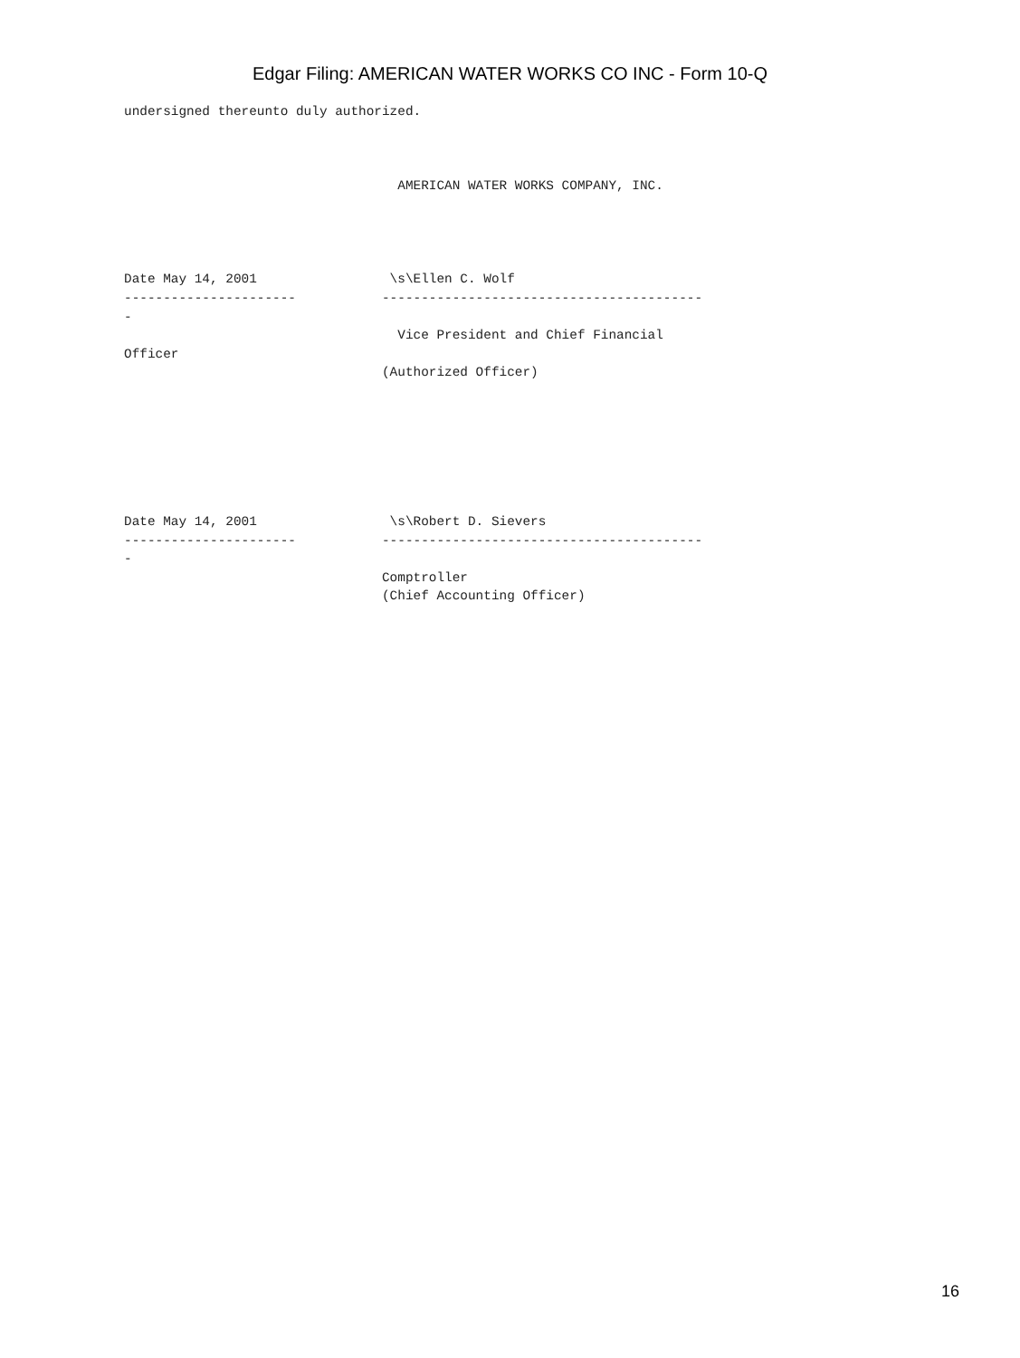Edgar Filing: AMERICAN WATER WORKS CO INC - Form 10-Q
undersigned thereunto duly authorized.



                                   AMERICAN WATER WORKS COMPANY, INC.




Date May 14, 2001                 \s\Ellen C. Wolf
----------------------           -----------------------------------------
-
                                   Vice President and Chief Financial
Officer
                                 (Authorized Officer)







Date May 14, 2001                 \s\Robert D. Sievers
----------------------           -----------------------------------------
-
                                 Comptroller
                                 (Chief Accounting Officer)
16